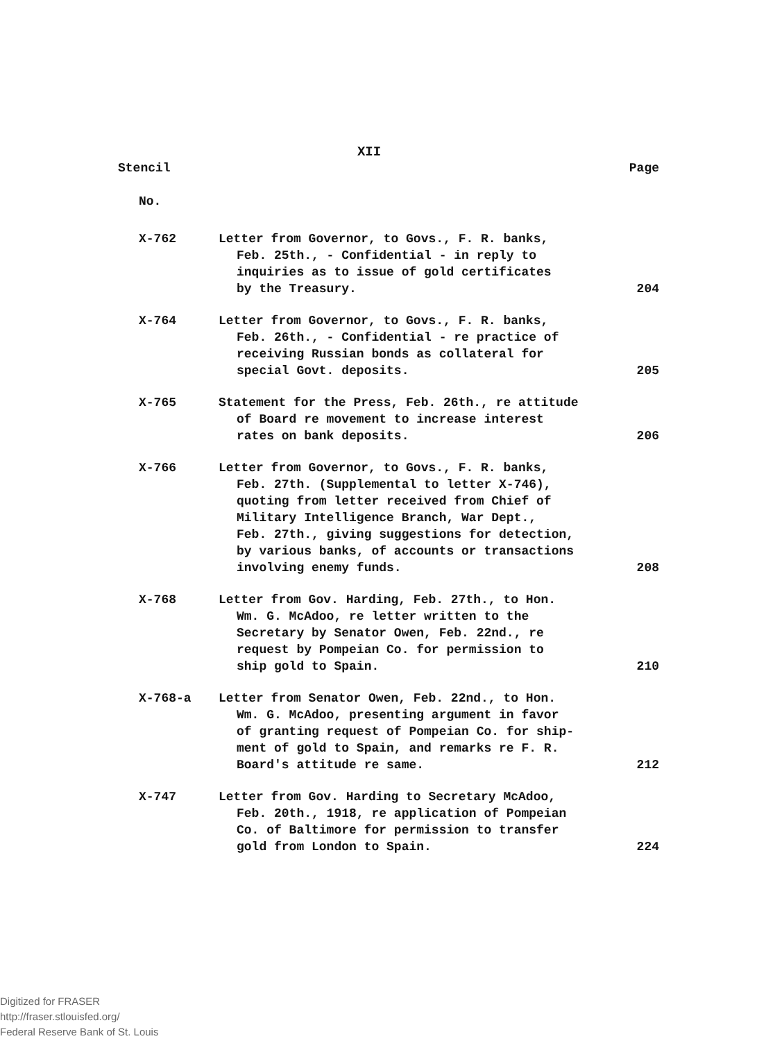XII
| Stencil | | Page |
| --- | --- | --- |
| No. | | |
| X-762 | Letter from Governor, to Govs., F. R. banks, Feb. 25th., - Confidential - in reply to inquiries as to issue of gold certificates by the Treasury. | 204 |
| X-764 | Letter from Governor, to Govs., F. R. banks, Feb. 26th., - Confidential - re practice of receiving Russian bonds as collateral for special Govt. deposits. | 205 |
| X-765 | Statement for the Press, Feb. 26th., re attitude of Board re movement to increase interest rates on bank deposits. | 206 |
| X-766 | Letter from Governor, to Govs., F. R. banks, Feb. 27th. (Supplemental to letter X-746), quoting from letter received from Chief of Military Intelligence Branch, War Dept., Feb. 27th., giving suggestions for detection, by various banks, of accounts or transactions involving enemy funds. | 208 |
| X-768 | Letter from Gov. Harding, Feb. 27th., to Hon. Wm. G. McAdoo, re letter written to the Secretary by Senator Owen, Feb. 22nd., re request by Pompeian Co. for permission to ship gold to Spain. | 210 |
| X-768-a | Letter from Senator Owen, Feb. 22nd., to Hon. Wm. G. McAdoo, presenting argument in favor of granting request of Pompeian Co. for ship- ment of gold to Spain, and remarks re F. R. Board's attitude re same. | 212 |
| X-747 | Letter from Gov. Harding to Secretary McAdoo, Feb. 20th., 1918, re application of Pompeian Co. of Baltimore for permission to transfer gold from London to Spain. | 224 |
Digitized for FRASER
http://fraser.stlouisfed.org/
Federal Reserve Bank of St. Louis